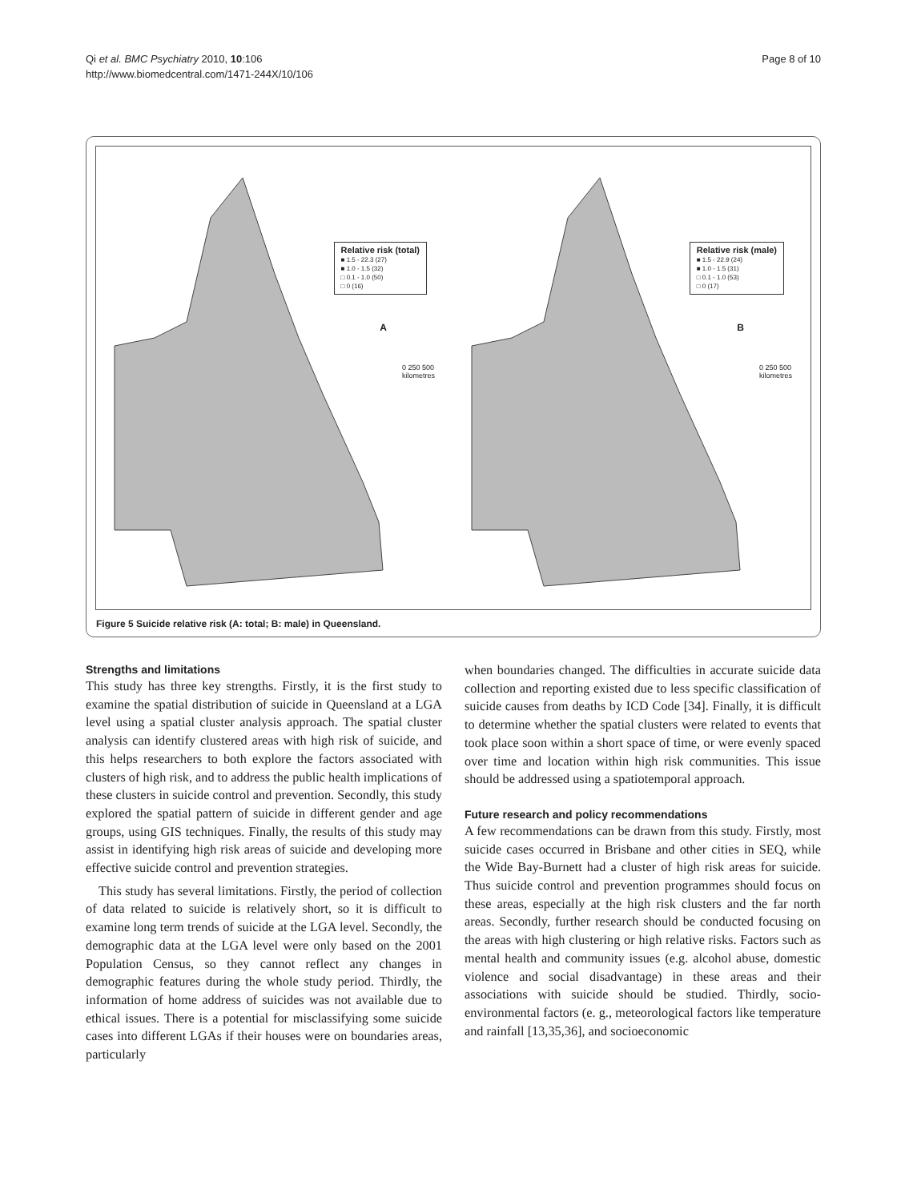Qi et al. BMC Psychiatry 2010, 10:106
http://www.biomedcentral.com/1471-244X/10/106
Page 8 of 10
Relative risk (total)
■ 1.5 - 22.3 (27)
■ 1.0 - 1.5 (32)
□ 0.1 - 1.0 (50)
□ 0 (16)
A
0 250 500
kilometres
Relative risk (male)
■ 1.5 - 22.9 (24)
■ 1.0 - 1.5 (31)
□ 0.1 - 1.0 (53)
□ 0 (17)
B
0 250 500
kilometres
Figure 5 Suicide relative risk (A: total; B: male) in Queensland.
Strengths and limitations
This study has three key strengths. Firstly, it is the first study to examine the spatial distribution of suicide in Queensland at a LGA level using a spatial cluster analysis approach. The spatial cluster analysis can identify clustered areas with high risk of suicide, and this helps researchers to both explore the factors associated with clusters of high risk, and to address the public health implications of these clusters in suicide control and prevention. Secondly, this study explored the spatial pattern of suicide in different gender and age groups, using GIS techniques. Finally, the results of this study may assist in identifying high risk areas of suicide and developing more effective suicide control and prevention strategies.
This study has several limitations. Firstly, the period of collection of data related to suicide is relatively short, so it is difficult to examine long term trends of suicide at the LGA level. Secondly, the demographic data at the LGA level were only based on the 2001 Population Census, so they cannot reflect any changes in demographic features during the whole study period. Thirdly, the information of home address of suicides was not available due to ethical issues. There is a potential for misclassifying some suicide cases into different LGAs if their houses were on boundaries areas, particularly
when boundaries changed. The difficulties in accurate suicide data collection and reporting existed due to less specific classification of suicide causes from deaths by ICD Code [34]. Finally, it is difficult to determine whether the spatial clusters were related to events that took place soon within a short space of time, or were evenly spaced over time and location within high risk communities. This issue should be addressed using a spatiotemporal approach.
Future research and policy recommendations
A few recommendations can be drawn from this study. Firstly, most suicide cases occurred in Brisbane and other cities in SEQ, while the Wide Bay-Burnett had a cluster of high risk areas for suicide. Thus suicide control and prevention programmes should focus on these areas, especially at the high risk clusters and the far north areas. Secondly, further research should be conducted focusing on the areas with high clustering or high relative risks. Factors such as mental health and community issues (e.g. alcohol abuse, domestic violence and social disadvantage) in these areas and their associations with suicide should be studied. Thirdly, socio-environmental factors (e. g., meteorological factors like temperature and rainfall [13,35,36], and socioeconomic